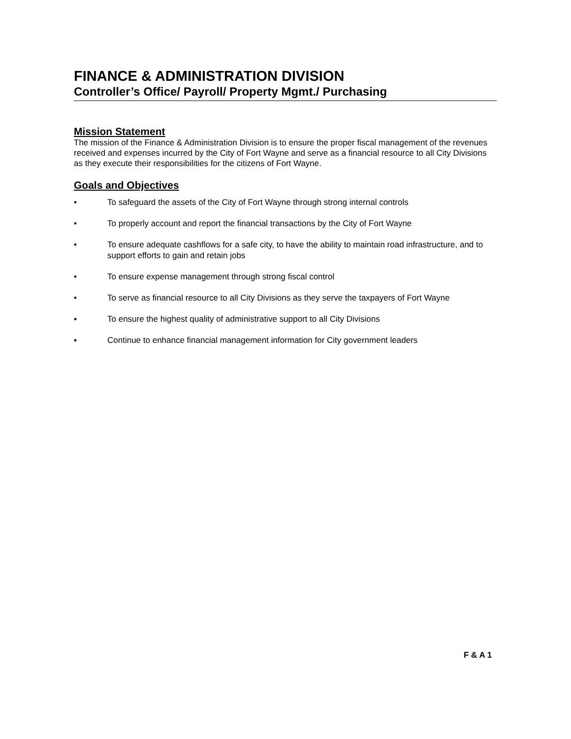FINANCE & ADMINISTRATION DIVISION
Controller’s Office/ Payroll/ Property Mgmt./ Purchasing
Mission Statement
The mission of the Finance & Administration Division is to ensure the proper fiscal management of the revenues received and expenses incurred by the City of Fort Wayne and serve as a financial resource to all City Divisions as they execute their responsibilities for the citizens of Fort Wayne.
Goals and Objectives
• To safeguard the assets of the City of Fort Wayne through strong internal controls
• To properly account and report the financial transactions by the City of Fort Wayne
• To ensure adequate cashflows for a safe city, to have the ability to maintain road infrastructure, and to support efforts to gain and retain jobs
• To ensure expense management through strong fiscal control
• To serve as financial resource to all City Divisions as they serve the taxpayers of Fort Wayne
▪ To ensure the highest quality of administrative support to all City Divisions
▪ Continue to enhance financial management information for City government leaders
F & A 1